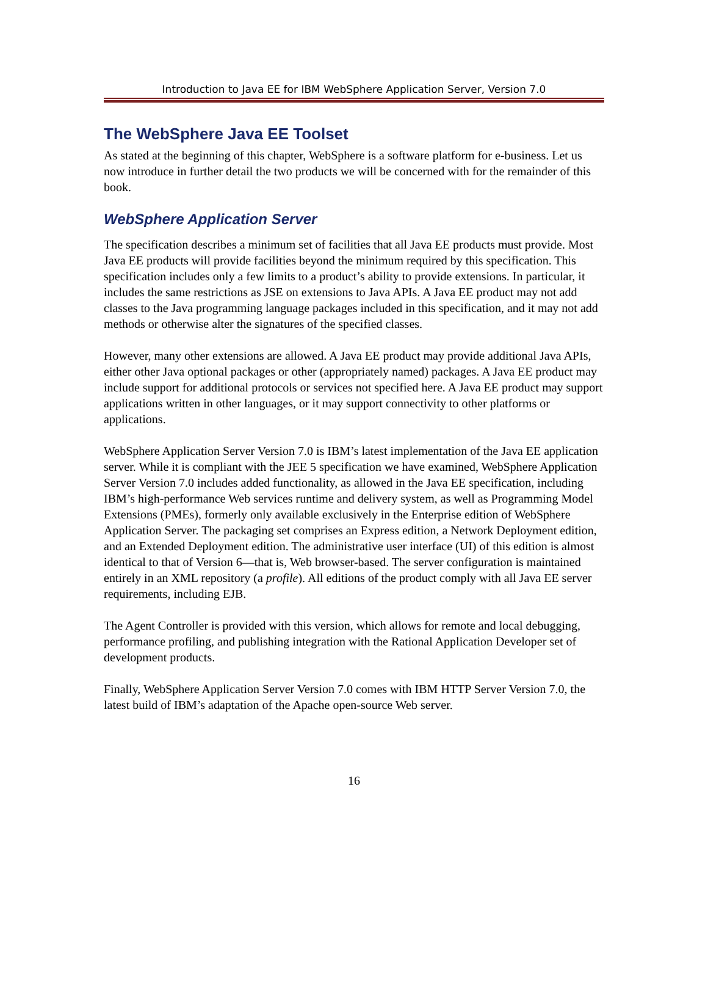Introduction to Java EE for IBM WebSphere Application Server, Version 7.0
The WebSphere Java EE Toolset
As stated at the beginning of this chapter, WebSphere is a software platform for e-business. Let us now introduce in further detail the two products we will be concerned with for the remainder of this book.
WebSphere Application Server
The specification describes a minimum set of facilities that all Java EE products must provide. Most Java EE products will provide facilities beyond the minimum required by this specification. This specification includes only a few limits to a product’s ability to provide extensions. In particular, it includes the same restrictions as JSE on extensions to Java APIs. A Java EE product may not add classes to the Java programming language packages included in this specification, and it may not add methods or otherwise alter the signatures of the specified classes.
However, many other extensions are allowed. A Java EE product may provide additional Java APIs, either other Java optional packages or other (appropriately named) packages. A Java EE product may include support for additional protocols or services not specified here. A Java EE product may support applications written in other languages, or it may support connectivity to other platforms or applications.
WebSphere Application Server Version 7.0 is IBM’s latest implementation of the Java EE application server. While it is compliant with the JEE 5 specification we have examined, WebSphere Application Server Version 7.0 includes added functionality, as allowed in the Java EE specification, including IBM’s high-performance Web services runtime and delivery system, as well as Programming Model Extensions (PMEs), formerly only available exclusively in the Enterprise edition of WebSphere Application Server. The packaging set comprises an Express edition, a Network Deployment edition, and an Extended Deployment edition. The administrative user interface (UI) of this edition is almost identical to that of Version 6—that is, Web browser-based. The server configuration is maintained entirely in an XML repository (a profile). All editions of the product comply with all Java EE server requirements, including EJB.
The Agent Controller is provided with this version, which allows for remote and local debugging, performance profiling, and publishing integration with the Rational Application Developer set of development products.
Finally, WebSphere Application Server Version 7.0 comes with IBM HTTP Server Version 7.0, the latest build of IBM’s adaptation of the Apache open-source Web server.
16